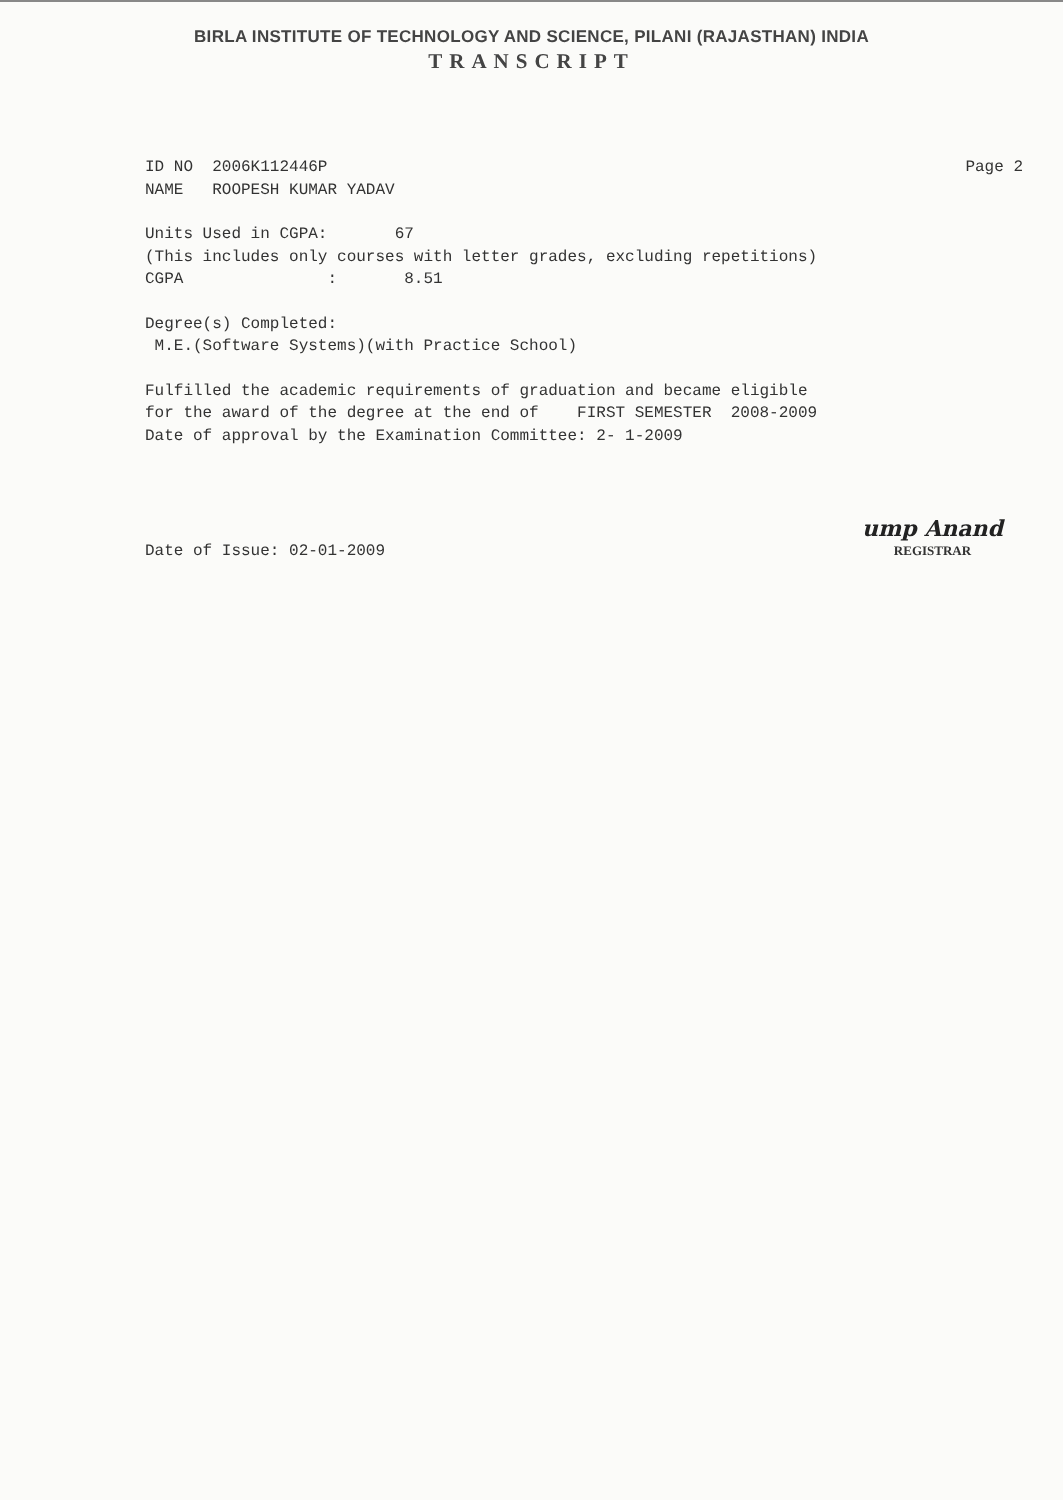BIRLA INSTITUTE OF TECHNOLOGY AND SCIENCE, PILANI (RAJASTHAN) INDIA
TRANSCRIPT
ID NO 2006K112446P NAME ROOPESH KUMAR YADAV
Page 2
Units Used in CGPA: 67 (This includes only courses with letter grades, excluding repetitions) CGPA : 8.51
Degree(s) Completed: M.E.(Software Systems)(with Practice School)
Fulfilled the academic requirements of graduation and became eligible for the award of the degree at the end of FIRST SEMESTER 2008-2009 Date of approval by the Examination Committee: 2- 1-2009
Date of Issue: 02-01-2009
ump Anand
REGISTRAR